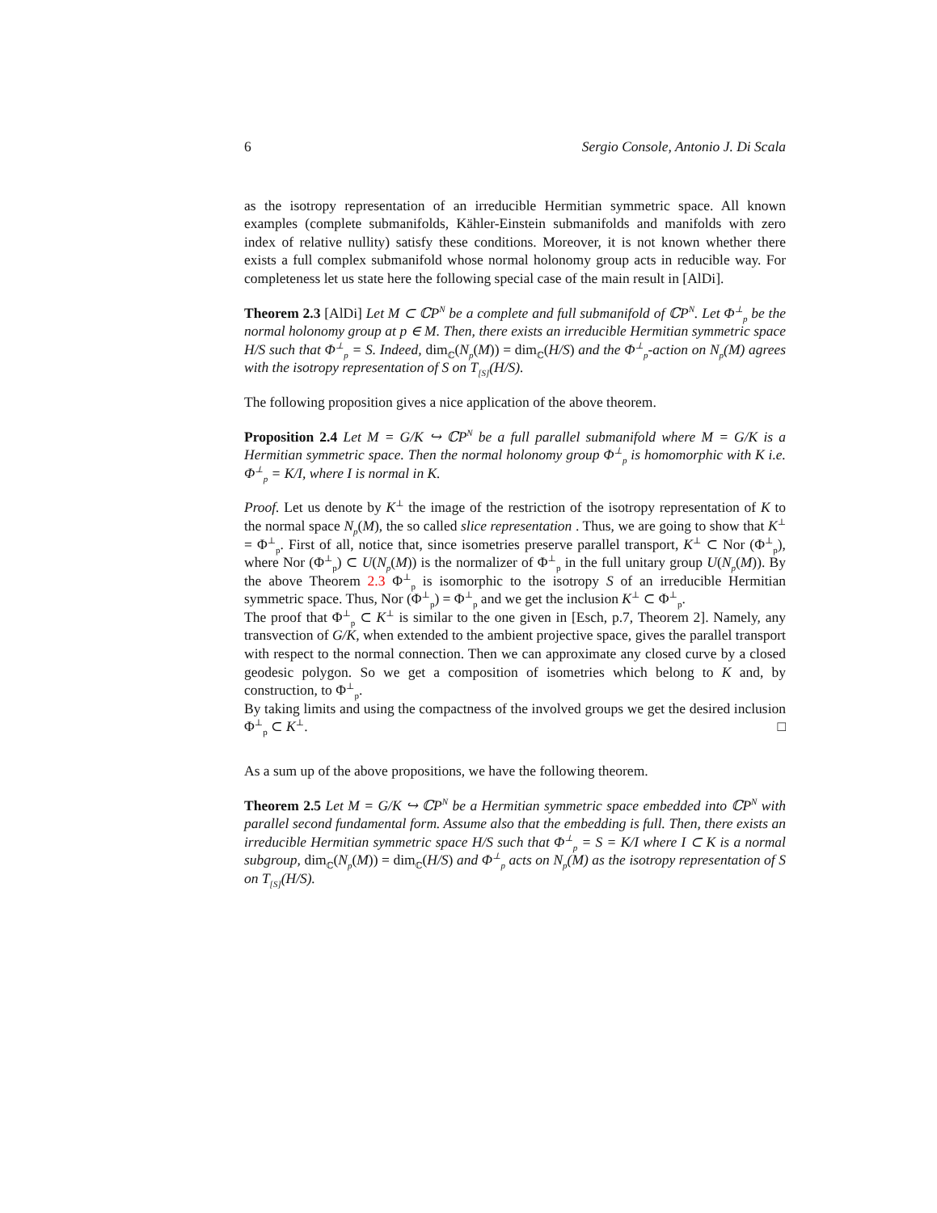6 Sergio Console, Antonio J. Di Scala
as the isotropy representation of an irreducible Hermitian symmetric space. All known examples (complete submanifolds, Kähler-Einstein submanifolds and manifolds with zero index of relative nullity) satisfy these conditions. Moreover, it is not known whether there exists a full complex submanifold whose normal holonomy group acts in reducible way. For completeness let us state here the following special case of the main result in [AlDi].
Theorem 2.3 [AlDi] Let M ⊂ ℂP<sup>N</sup> be a complete and full submanifold of ℂP<sup>N</sup>. Let Φ<sup>⊥</sup><sub>p</sub> be the normal holonomy group at p ∈ M. Then, there exists an irreducible Hermitian symmetric space H/S such that Φ<sup>⊥</sup><sub>p</sub> = S. Indeed, dim<sub>ℂ</sub>(N<sub>p</sub>(M)) = dim<sub>ℂ</sub>(H/S) and the Φ<sup>⊥</sup><sub>p</sub>-action on N<sub>p</sub>(M) agrees with the isotropy representation of S on T<sub>[S]</sub>(H/S).
The following proposition gives a nice application of the above theorem.
Proposition 2.4 Let M = G/K ↪ ℂP<sup>N</sup> be a full parallel submanifold where M = G/K is a Hermitian symmetric space. Then the normal holonomy group Φ<sup>⊥</sup><sub>p</sub> is homomorphic with K i.e. Φ<sup>⊥</sup><sub>p</sub> = K/I, where I is normal in K.
Proof. Let us denote by K<sup>⊥</sup> the image of the restriction of the isotropy representation of K to the normal space N<sub>p</sub>(M), the so called slice representation . Thus, we are going to show that K<sup>⊥</sup> = Φ<sup>⊥</sup><sub>p</sub>. First of all, notice that, since isometries preserve parallel transport, K<sup>⊥</sup> ⊂ Nor (Φ<sup>⊥</sup><sub>p</sub>), where Nor (Φ<sup>⊥</sup><sub>p</sub>) ⊂ U(N<sub>p</sub>(M)) is the normalizer of Φ<sup>⊥</sup><sub>p</sub> in the full unitary group U(N<sub>p</sub>(M)). By the above Theorem 2.3 Φ<sup>⊥</sup><sub>p</sub> is isomorphic to the isotropy S of an irreducible Hermitian symmetric space. Thus, Nor (Φ<sup>⊥</sup><sub>p</sub>) = Φ<sup>⊥</sup><sub>p</sub> and we get the inclusion K<sup>⊥</sup> ⊂ Φ<sup>⊥</sup><sub>p</sub>.
The proof that Φ<sup>⊥</sup><sub>p</sub> ⊂ K<sup>⊥</sup> is similar to the one given in [Esch, p.7, Theorem 2]. Namely, any transvection of G/K, when extended to the ambient projective space, gives the parallel transport with respect to the normal connection. Then we can approximate any closed curve by a closed geodesic polygon. So we get a composition of isometries which belong to K and, by construction, to Φ<sup>⊥</sup><sub>p</sub>.
By taking limits and using the compactness of the involved groups we get the desired inclusion Φ<sup>⊥</sup><sub>p</sub> ⊂ K<sup>⊥</sup>. □
As a sum up of the above propositions, we have the following theorem.
Theorem 2.5 Let M = G/K ↪ ℂP<sup>N</sup> be a Hermitian symmetric space embedded into ℂP<sup>N</sup> with parallel second fundamental form. Assume also that the embedding is full. Then, there exists an irreducible Hermitian symmetric space H/S such that Φ<sup>⊥</sup><sub>p</sub> = S = K/I where I ⊂ K is a normal subgroup, dim<sub>ℂ</sub>(N<sub>p</sub>(M)) = dim<sub>ℂ</sub>(H/S) and Φ<sup>⊥</sup><sub>p</sub> acts on N<sub>p</sub>(M) as the isotropy representation of S on T<sub>[S]</sub>(H/S).